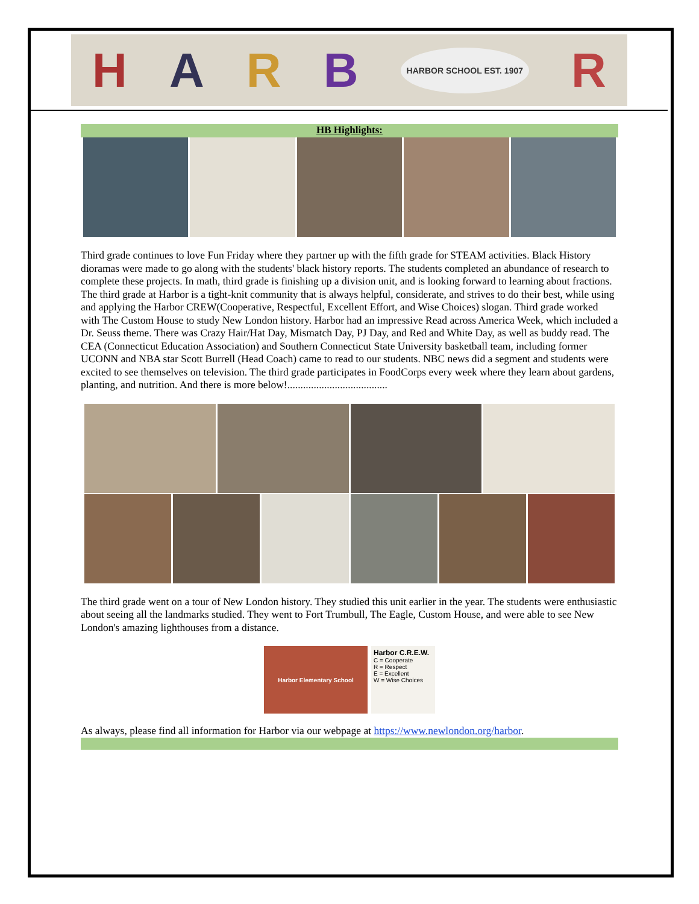HARB HARBOR SCHOOL EST. 1907 R
HB Highlights:
Third grade continues to love Fun Friday where they partner up with the fifth grade for STEAM activities. Black History dioramas were made to go along with the students' black history reports. The students completed an abundance of research to complete these projects. In math, third grade is finishing up a division unit, and is looking forward to learning about fractions. The third grade at Harbor is a tight-knit community that is always helpful, considerate, and strives to do their best, while using and applying the Harbor CREW(Cooperative, Respectful, Excellent Effort, and Wise Choices) slogan. Third grade worked with The Custom House to study New London history. Harbor had an impressive Read across America Week, which included a Dr. Seuss theme. There was Crazy Hair/Hat Day, Mismatch Day, PJ Day, and Red and White Day, as well as buddy read. The CEA (Connecticut Education Association) and Southern Connecticut State University basketball team, including former UCONN and NBA star Scott Burrell (Head Coach) came to read to our students. NBC news did a segment and students were excited to see themselves on television. The third grade participates in FoodCorps every week where they learn about gardens, planting, and nutrition. And there is more below!......................................
The third grade went on a tour of New London history. They studied this unit earlier in the year. The students were enthusiastic about seeing all the landmarks studied. They went to Fort Trumbull, The Eagle, Custom House, and were able to see New London's amazing lighthouses from a distance.
Harbor Elementary School
Harbor C.R.E.W.
C = Cooperate
R = Respect
E = Excellent
W = Wise Choices
As always, please find all information for Harbor via our webpage at https://www.newlondon.org/harbor.